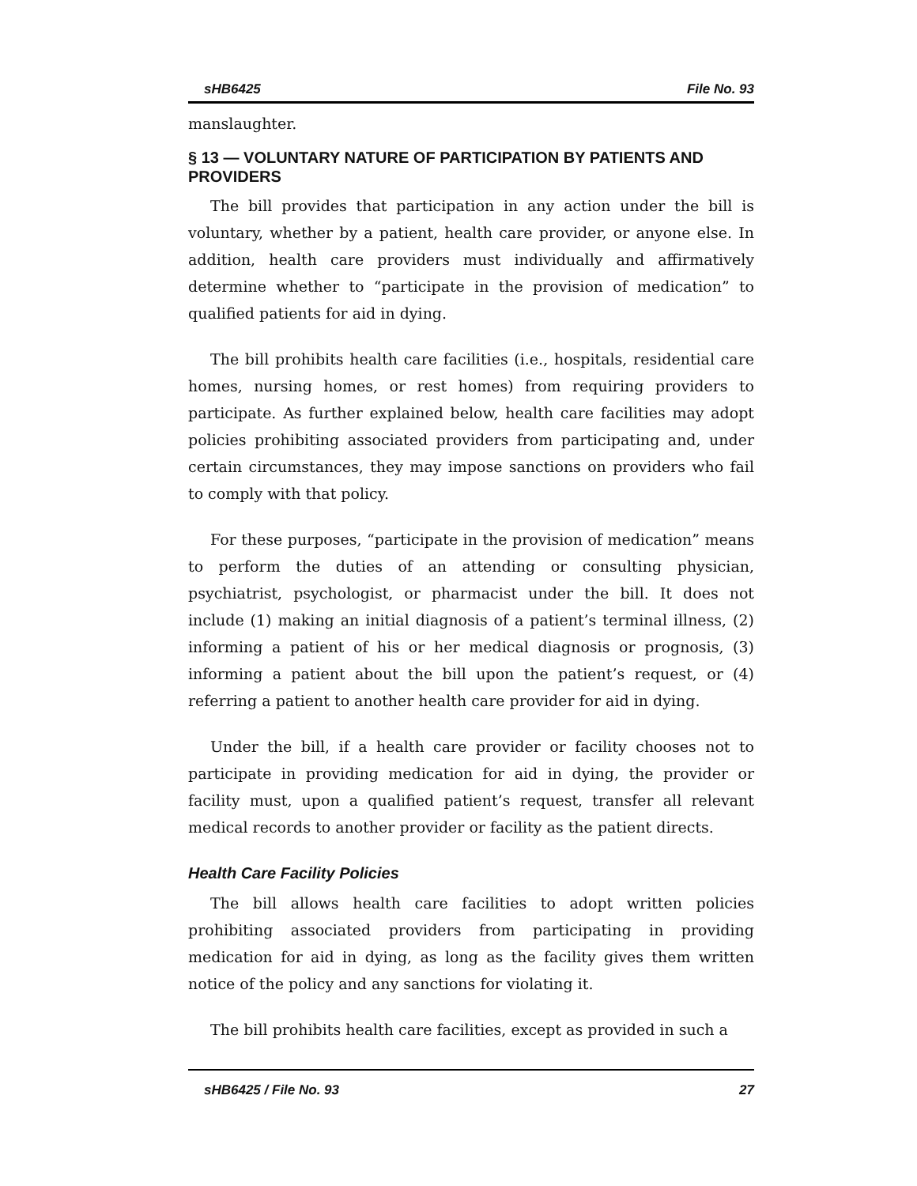sHB6425 File No. 93
manslaughter.
§ 13 — VOLUNTARY NATURE OF PARTICIPATION BY PATIENTS AND PROVIDERS
The bill provides that participation in any action under the bill is voluntary, whether by a patient, health care provider, or anyone else. In addition, health care providers must individually and affirmatively determine whether to “participate in the provision of medication” to qualified patients for aid in dying.
The bill prohibits health care facilities (i.e., hospitals, residential care homes, nursing homes, or rest homes) from requiring providers to participate. As further explained below, health care facilities may adopt policies prohibiting associated providers from participating and, under certain circumstances, they may impose sanctions on providers who fail to comply with that policy.
For these purposes, “participate in the provision of medication” means to perform the duties of an attending or consulting physician, psychiatrist, psychologist, or pharmacist under the bill. It does not include (1) making an initial diagnosis of a patient’s terminal illness, (2) informing a patient of his or her medical diagnosis or prognosis, (3) informing a patient about the bill upon the patient’s request, or (4) referring a patient to another health care provider for aid in dying.
Under the bill, if a health care provider or facility chooses not to participate in providing medication for aid in dying, the provider or facility must, upon a qualified patient’s request, transfer all relevant medical records to another provider or facility as the patient directs.
Health Care Facility Policies
The bill allows health care facilities to adopt written policies prohibiting associated providers from participating in providing medication for aid in dying, as long as the facility gives them written notice of the policy and any sanctions for violating it.
The bill prohibits health care facilities, except as provided in such a
sHB6425 / File No. 93 27